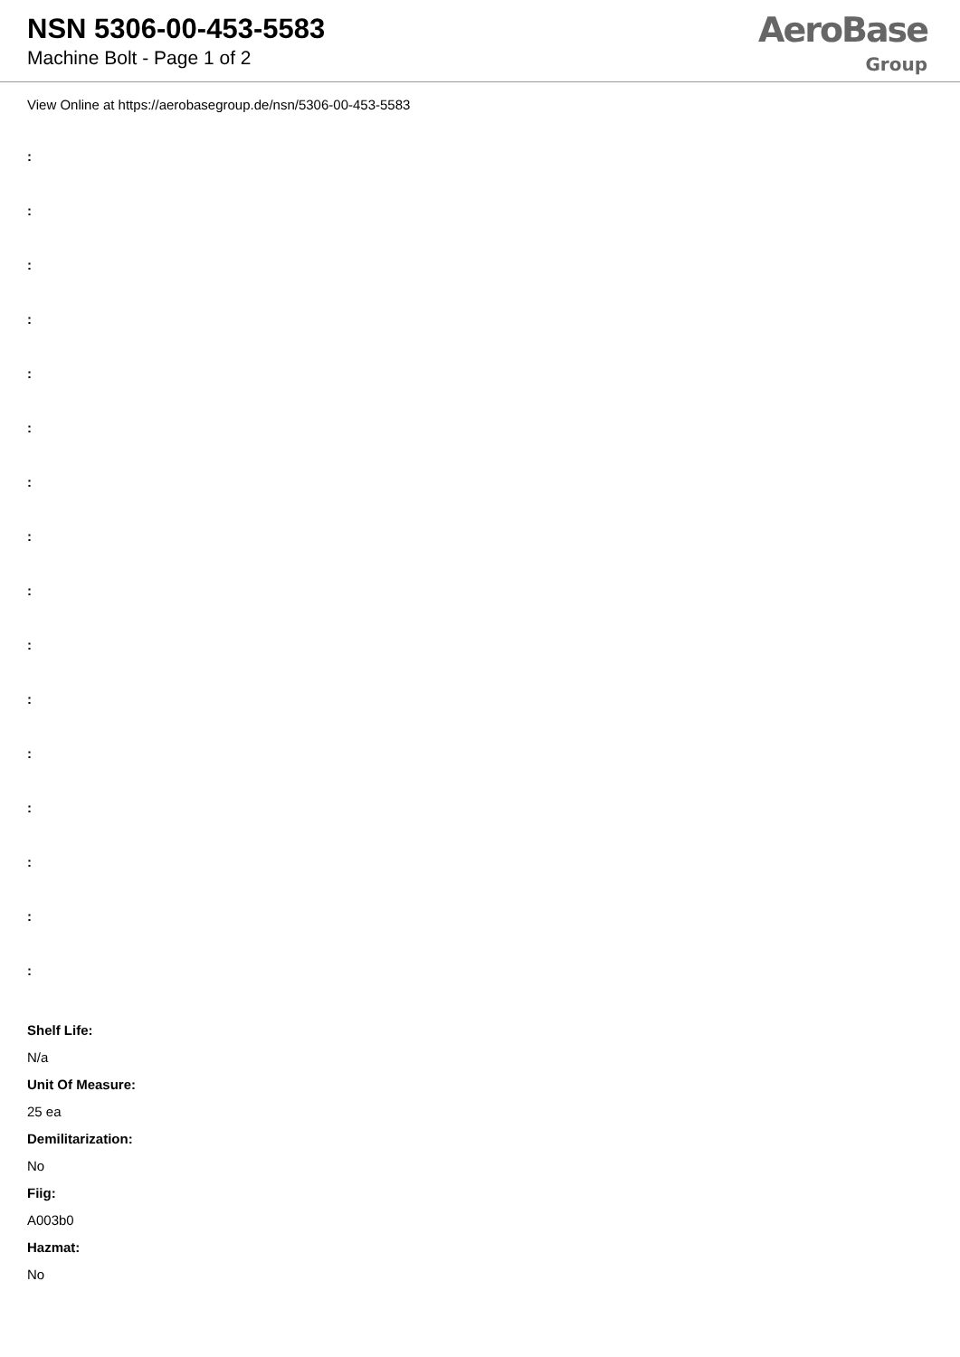NSN 5306-00-453-5583
Machine Bolt - Page 1 of 2
AeroBase
Group
View Online at https://aerobasegroup.de/nsn/5306-00-453-5583
:
:
:
:
:
:
:
:
:
:
:
:
:
:
:
:
Shelf Life:
N/a
Unit Of Measure:
25 ea
Demilitarization:
No
Fiig:
A003b0
Hazmat:
No